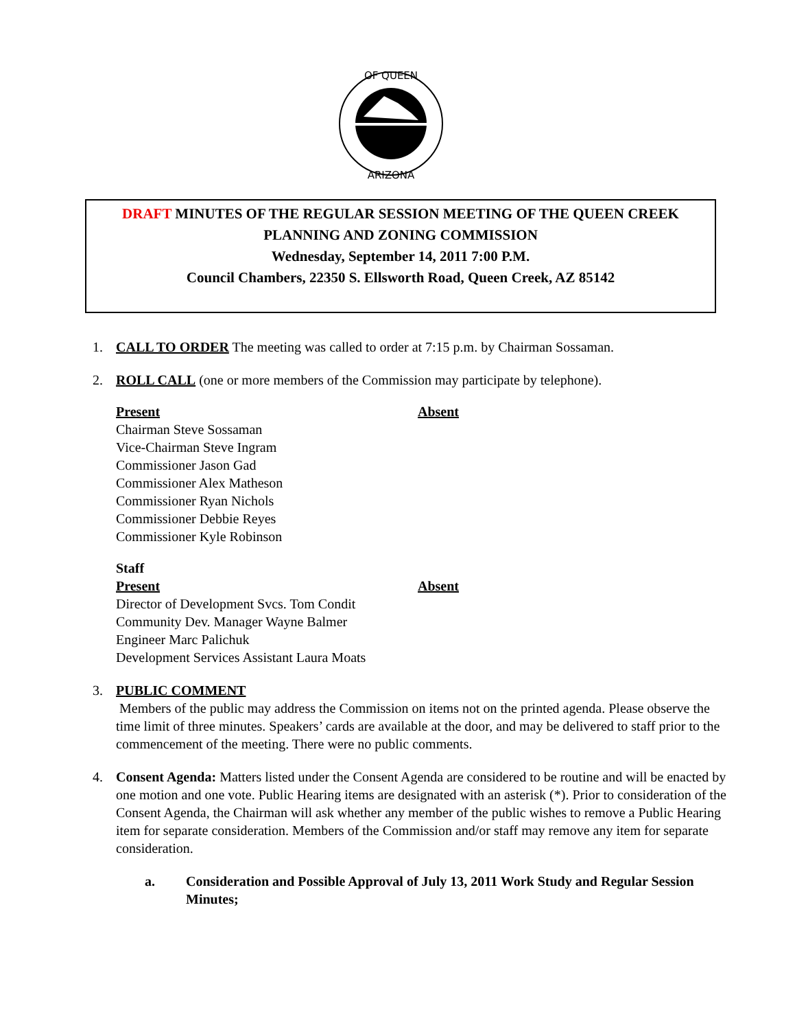OF QUEEN
ARIZONA
DRAFT MINUTES OF THE REGULAR SESSION MEETING OF THE QUEEN CREEK
PLANNING AND ZONING COMMISSION
Wednesday, September 14, 2011 7:00 P.M.
Council Chambers, 22350 S. Ellsworth Road, Queen Creek, AZ 85142
1. CALL TO ORDER The meeting was called to order at 7:15 p.m. by Chairman Sossaman.
2. ROLL CALL (one or more members of the Commission may participate by telephone).
Present Absent
Chairman Steve Sossaman
Vice-Chairman Steve Ingram
Commissioner Jason Gad
Commissioner Alex Matheson
Commissioner Ryan Nichols
Commissioner Debbie Reyes
Commissioner Kyle Robinson
Staff
Present Absent
Director of Development Svcs. Tom Condit
Community Dev. Manager Wayne Balmer
Engineer Marc Palichuk
Development Services Assistant Laura Moats
3. PUBLIC COMMENT
Members of the public may address the Commission on items not on the printed agenda. Please observe the time limit of three minutes. Speakers’ cards are available at the door, and may be delivered to staff prior to the commencement of the meeting. There were no public comments.
4. Consent Agenda: Matters listed under the Consent Agenda are considered to be routine and will be enacted by one motion and one vote. Public Hearing items are designated with an asterisk (*). Prior to consideration of the Consent Agenda, the Chairman will ask whether any member of the public wishes to remove a Public Hearing item for separate consideration. Members of the Commission and/or staff may remove any item for separate consideration.
a. Consideration and Possible Approval of July 13, 2011 Work Study and Regular Session Minutes;